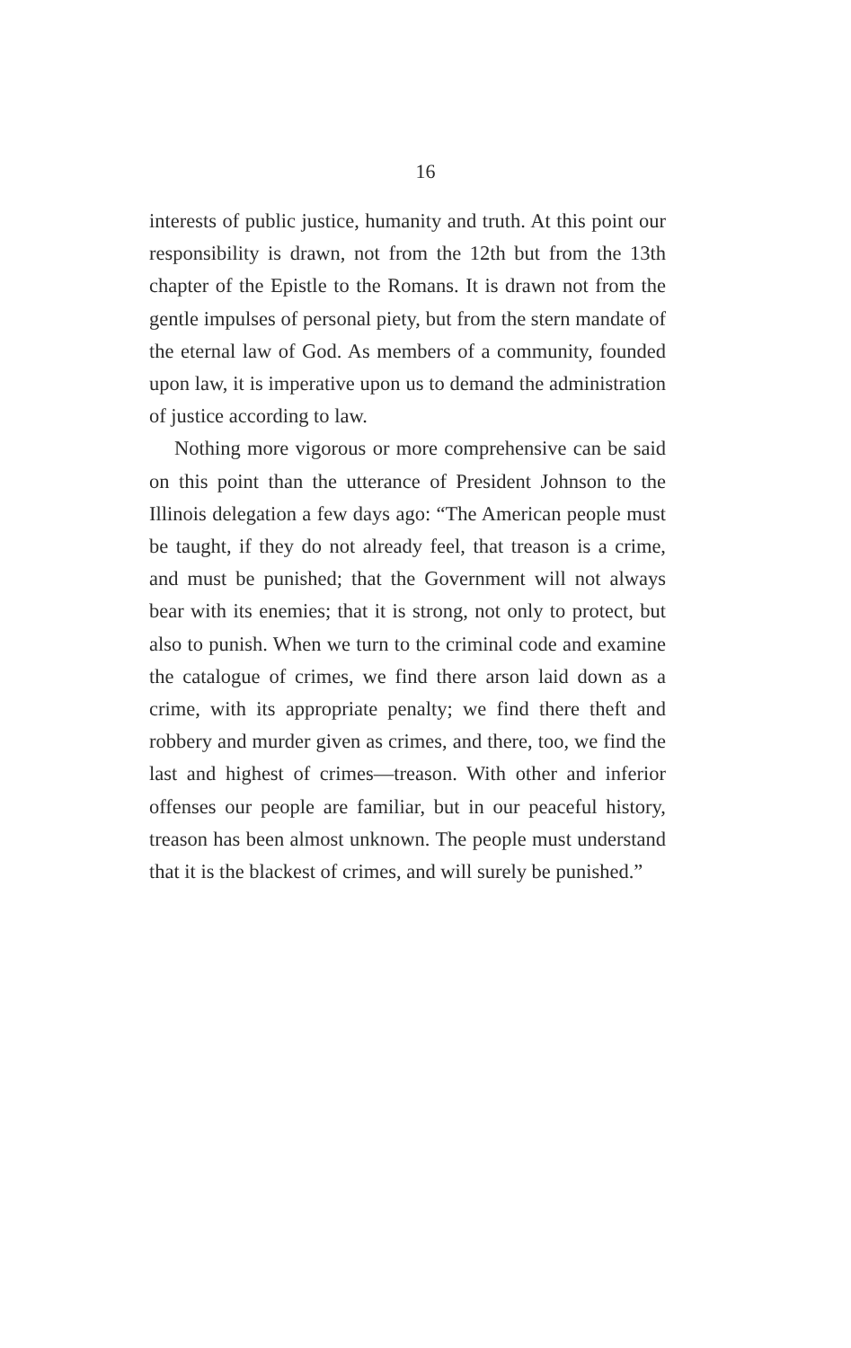16
interests of public justice, humanity and truth. At this point our responsibility is drawn, not from the 12th but from the 13th chapter of the Epistle to the Romans. It is drawn not from the gentle impulses of personal piety, but from the stern mandate of the eternal law of God. As members of a community, founded upon law, it is imperative upon us to demand the administration of justice according to law.
Nothing more vigorous or more comprehensive can be said on this point than the utterance of President Johnson to the Illinois delegation a few days ago: “The American people must be taught, if they do not already feel, that treason is a crime, and must be punished; that the Government will not always bear with its enemies; that it is strong, not only to protect, but also to punish. When we turn to the criminal code and examine the catalogue of crimes, we find there arson laid down as a crime, with its appropriate penalty; we find there theft and robbery and murder given as crimes, and there, too, we find the last and highest of crimes—treason. With other and inferior offenses our people are familiar, but in our peaceful history, treason has been almost unknown. The people must understand that it is the blackest of crimes, and will surely be punished.”